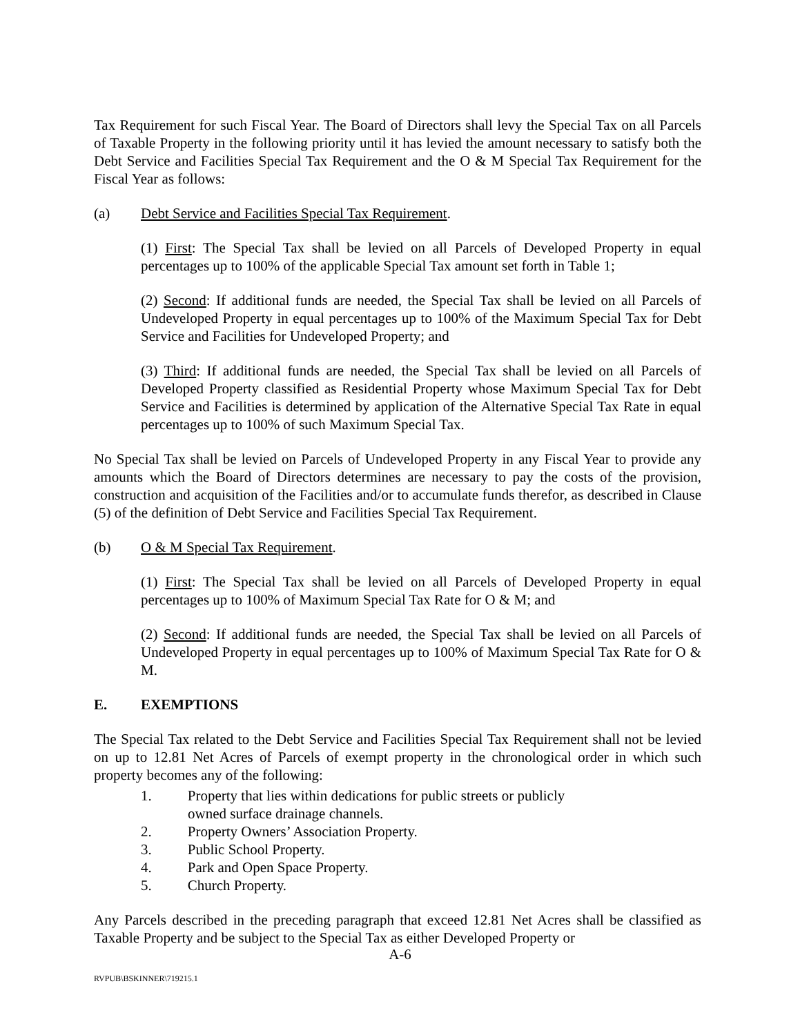Tax Requirement for such Fiscal Year. The Board of Directors shall levy the Special Tax on all Parcels of Taxable Property in the following priority until it has levied the amount necessary to satisfy both the Debt Service and Facilities Special Tax Requirement and the O & M Special Tax Requirement for the Fiscal Year as follows:
(a) Debt Service and Facilities Special Tax Requirement.
(1) First: The Special Tax shall be levied on all Parcels of Developed Property in equal percentages up to 100% of the applicable Special Tax amount set forth in Table 1;
(2) Second: If additional funds are needed, the Special Tax shall be levied on all Parcels of Undeveloped Property in equal percentages up to 100% of the Maximum Special Tax for Debt Service and Facilities for Undeveloped Property; and
(3) Third: If additional funds are needed, the Special Tax shall be levied on all Parcels of Developed Property classified as Residential Property whose Maximum Special Tax for Debt Service and Facilities is determined by application of the Alternative Special Tax Rate in equal percentages up to 100% of such Maximum Special Tax.
No Special Tax shall be levied on Parcels of Undeveloped Property in any Fiscal Year to provide any amounts which the Board of Directors determines are necessary to pay the costs of the provision, construction and acquisition of the Facilities and/or to accumulate funds therefor, as described in Clause (5) of the definition of Debt Service and Facilities Special Tax Requirement.
(b) O & M Special Tax Requirement.
(1) First: The Special Tax shall be levied on all Parcels of Developed Property in equal percentages up to 100% of Maximum Special Tax Rate for O & M; and
(2) Second: If additional funds are needed, the Special Tax shall be levied on all Parcels of Undeveloped Property in equal percentages up to 100% of Maximum Special Tax Rate for O & M.
E. EXEMPTIONS
The Special Tax related to the Debt Service and Facilities Special Tax Requirement shall not be levied on up to 12.81 Net Acres of Parcels of exempt property in the chronological order in which such property becomes any of the following:
1. Property that lies within dedications for public streets or publicly owned surface drainage channels.
2. Property Owners’ Association Property.
3. Public School Property.
4. Park and Open Space Property.
5. Church Property.
Any Parcels described in the preceding paragraph that exceed 12.81 Net Acres shall be classified as Taxable Property and be subject to the Special Tax as either Developed Property or
A-6
RVPUB\BSKINNER\719215.1